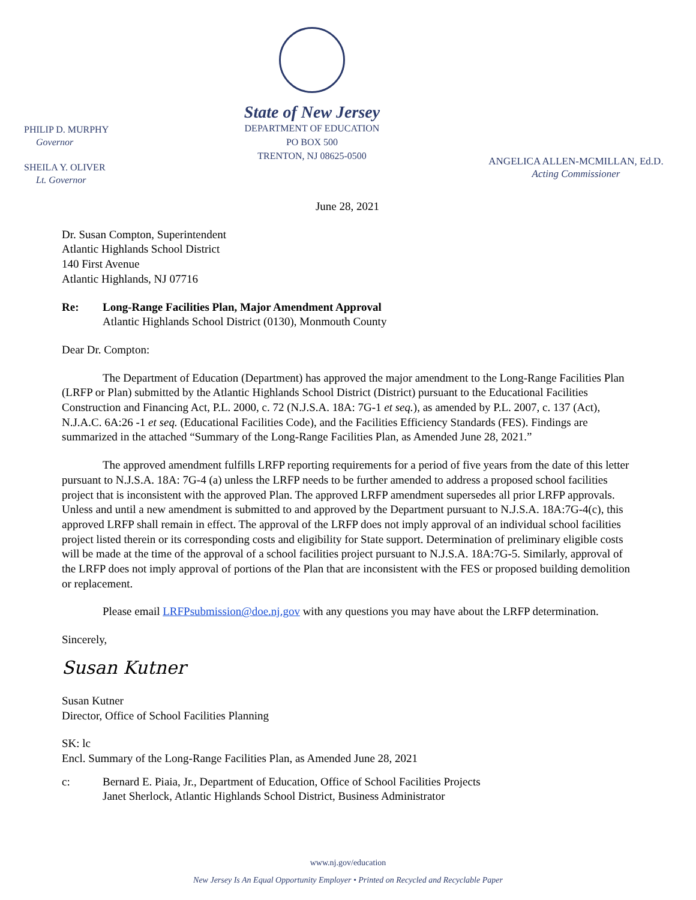PHILIP D. MURPHY
Governor
SHEILA Y. OLIVER
Lt. Governor
State of New Jersey
DEPARTMENT OF EDUCATION
PO BOX 500
TRENTON, NJ 08625-0500
ANGELICA ALLEN-MCMILLAN, Ed.D.
Acting Commissioner
June 28, 2021
Dr. Susan Compton, Superintendent
Atlantic Highlands School District
140 First Avenue
Atlantic Highlands, NJ 07716
Re: Long-Range Facilities Plan, Major Amendment Approval
Atlantic Highlands School District (0130), Monmouth County
Dear Dr. Compton:
The Department of Education (Department) has approved the major amendment to the Long-Range Facilities Plan (LRFP or Plan) submitted by the Atlantic Highlands School District (District) pursuant to the Educational Facilities Construction and Financing Act, P.L. 2000, c. 72 (N.J.S.A. 18A: 7G-1 et seq.), as amended by P.L. 2007, c. 137 (Act), N.J.A.C. 6A:26 -1 et seq. (Educational Facilities Code), and the Facilities Efficiency Standards (FES). Findings are summarized in the attached “Summary of the Long-Range Facilities Plan, as Amended June 28, 2021.”
The approved amendment fulfills LRFP reporting requirements for a period of five years from the date of this letter pursuant to N.J.S.A. 18A: 7G-4 (a) unless the LRFP needs to be further amended to address a proposed school facilities project that is inconsistent with the approved Plan. The approved LRFP amendment supersedes all prior LRFP approvals. Unless and until a new amendment is submitted to and approved by the Department pursuant to N.J.S.A. 18A:7G-4(c), this approved LRFP shall remain in effect. The approval of the LRFP does not imply approval of an individual school facilities project listed therein or its corresponding costs and eligibility for State support. Determination of preliminary eligible costs will be made at the time of the approval of a school facilities project pursuant to N.J.S.A. 18A:7G-5. Similarly, approval of the LRFP does not imply approval of portions of the Plan that are inconsistent with the FES or proposed building demolition or replacement.
Please email LRFPsubmission@doe.nj.gov with any questions you may have about the LRFP determination.
Sincerely,
Susan Kutner
Susan Kutner
Director, Office of School Facilities Planning
SK: lc
Encl. Summary of the Long-Range Facilities Plan, as Amended June 28, 2021
c: Bernard E. Piaia, Jr., Department of Education, Office of School Facilities Projects
Janet Sherlock, Atlantic Highlands School District, Business Administrator
www.nj.gov/education
New Jersey Is An Equal Opportunity Employer • Printed on Recycled and Recyclable Paper